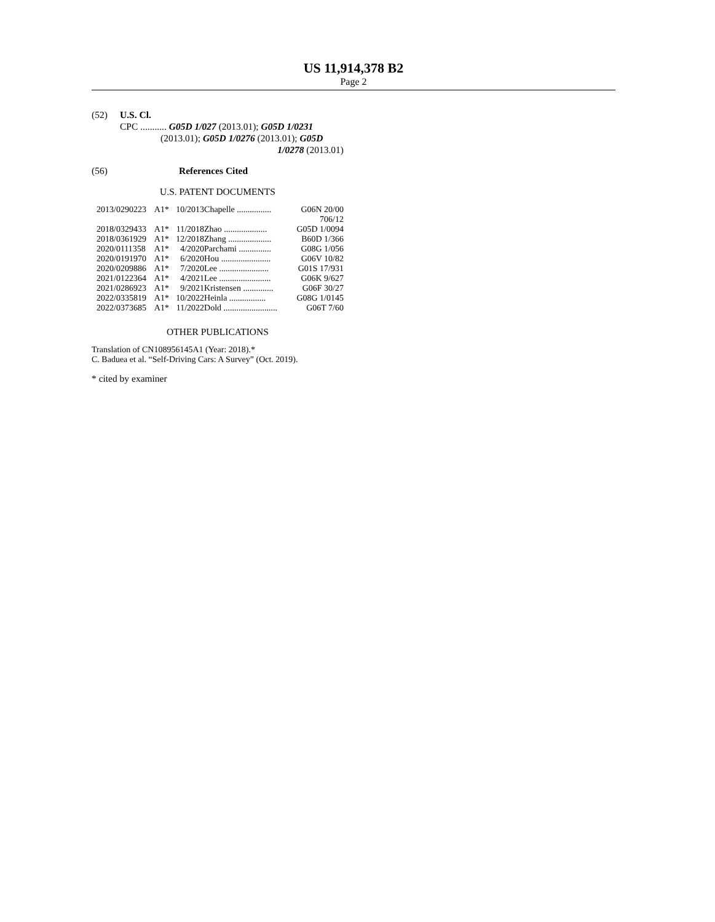US 11,914,378 B2
Page 2
(52) U.S. Cl.
CPC ........... G05D 1/027 (2013.01); G05D 1/0231
(2013.01); G05D 1/0276 (2013.01); G05D
1/0278 (2013.01)
(56) References Cited
U.S. PATENT DOCUMENTS
| 2013/0290223 | A1* | 10/2013 | Chapelle ................ | G06N 20/00 |
| | | | | 706/12 |
| 2018/0329433 | A1* | 11/2018 | Zhao .................... | G05D 1/0094 |
| 2018/0361929 | A1* | 12/2018 | Zhang .................... | B60D 1/366 |
| 2020/0111358 | A1* | 4/2020 | Parchami ............... | G08G 1/056 |
| 2020/0191970 | A1* | 6/2020 | Hou ....................... | G06V 10/82 |
| 2020/0209886 | A1* | 7/2020 | Lee ....................... | G01S 17/931 |
| 2021/0122364 | A1* | 4/2021 | Lee ........................ | G06K 9/627 |
| 2021/0286923 | A1* | 9/2021 | Kristensen .............. | G06F 30/27 |
| 2022/0335819 | A1* | 10/2022 | Heinla ................. | G08G 1/0145 |
| 2022/0373685 | A1* | 11/2022 | Dold ......................... | G06T 7/60 |
OTHER PUBLICATIONS
Translation of CN108956145A1 (Year: 2018).*
C. Baduea et al. “Self-Driving Cars: A Survey” (Oct. 2019).
* cited by examiner